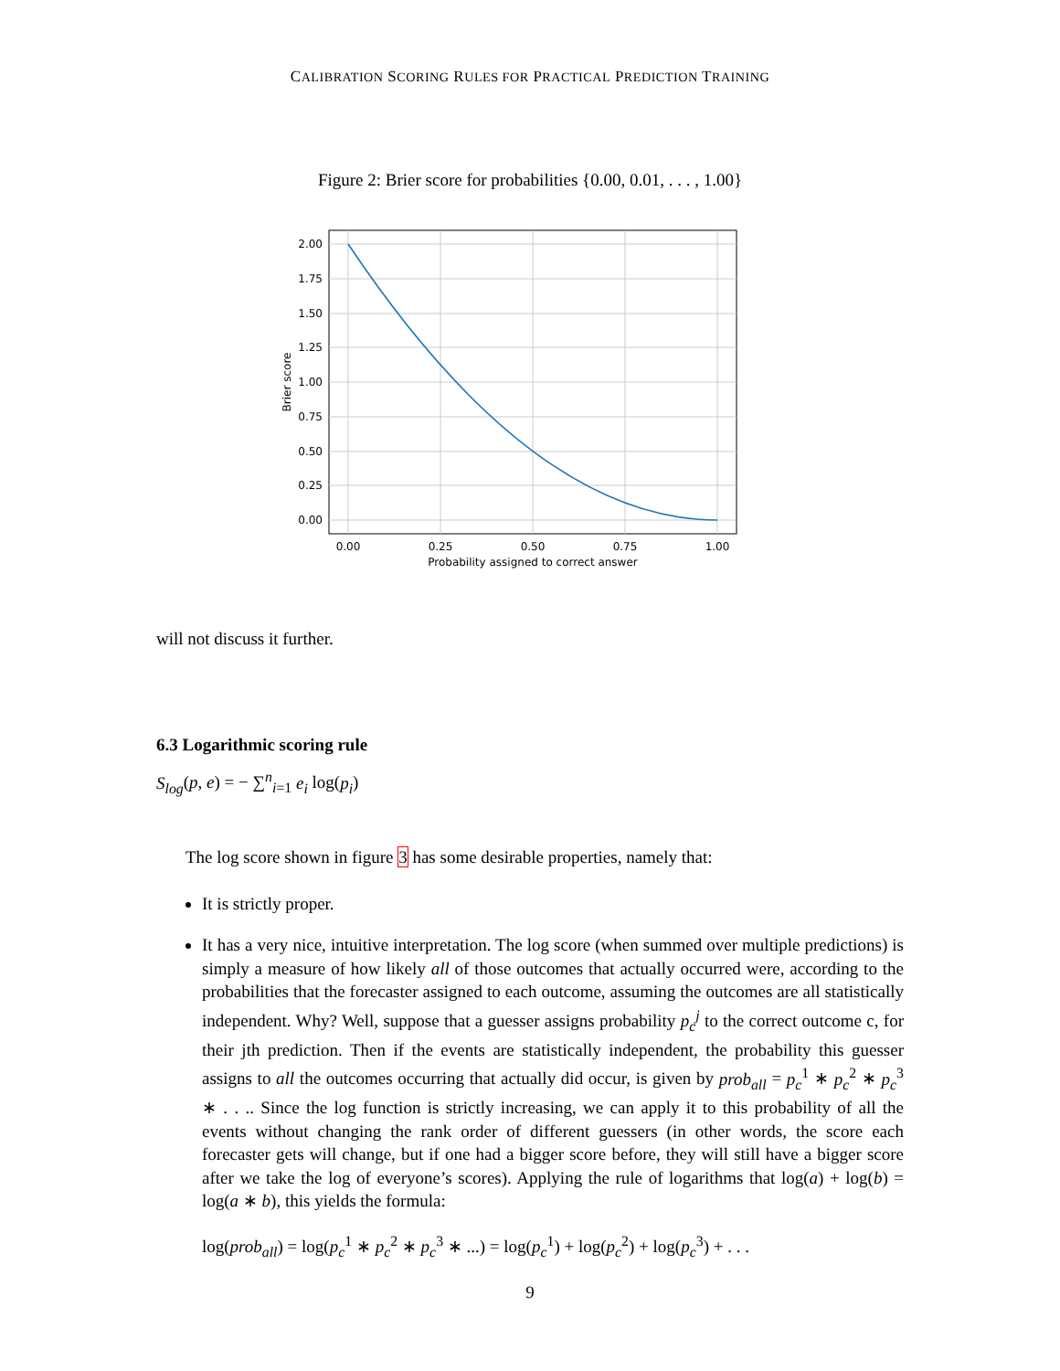CALIBRATION SCORING RULES FOR PRACTICAL PREDICTION TRAINING
Figure 2: Brier score for probabilities {0.00, 0.01, . . . , 1.00}
2.00
1.75
1.50
1.25
1.00
0.75
0.50
0.25
0.00
0.00
0.25
0.50
0.75
1.00
Probability assigned to correct answer
Brier score
will not discuss it further.
6.3 Logarithmic scoring rule
S<sub>log</sub>(p, e) = − ∑<sup>n</sup><sub>i=1</sub> e<sub>i</sub> log(p<sub>i</sub>)
The log score shown in figure 3 has some desirable properties, namely that:
It is strictly proper.
It has a very nice, intuitive interpretation. The log score (when summed over multiple predictions) is simply a measure of how likely all of those outcomes that actually occurred were, according to the probabilities that the forecaster assigned to each outcome, assuming the outcomes are all statistically independent. Why? Well, suppose that a guesser assigns probability p<sub>c</sub><sup>j</sup> to the correct outcome c, for their jth prediction. Then if the events are statistically independent, the probability this guesser assigns to all the outcomes occurring that actually did occur, is given by prob<sub>all</sub> = p<sub>c</sub><sup>1</sup> ∗ p<sub>c</sub><sup>2</sup> ∗ p<sub>c</sub><sup>3</sup> ∗ . . .. Since the log function is strictly increasing, we can apply it to this probability of all the events without changing the rank order of different guessers (in other words, the score each forecaster gets will change, but if one had a bigger score before, they will still have a bigger score after we take the log of everyone’s scores). Applying the rule of logarithms that log(a) + log(b) = log(a ∗ b), this yields the formula:
log(prob<sub>all</sub>) = log(p<sub>c</sub><sup>1</sup> ∗ p<sub>c</sub><sup>2</sup> ∗ p<sub>c</sub><sup>3</sup> ∗ ...) = log(p<sub>c</sub><sup>1</sup>) + log(p<sub>c</sub><sup>2</sup>) + log(p<sub>c</sub><sup>3</sup>) + . . .
9